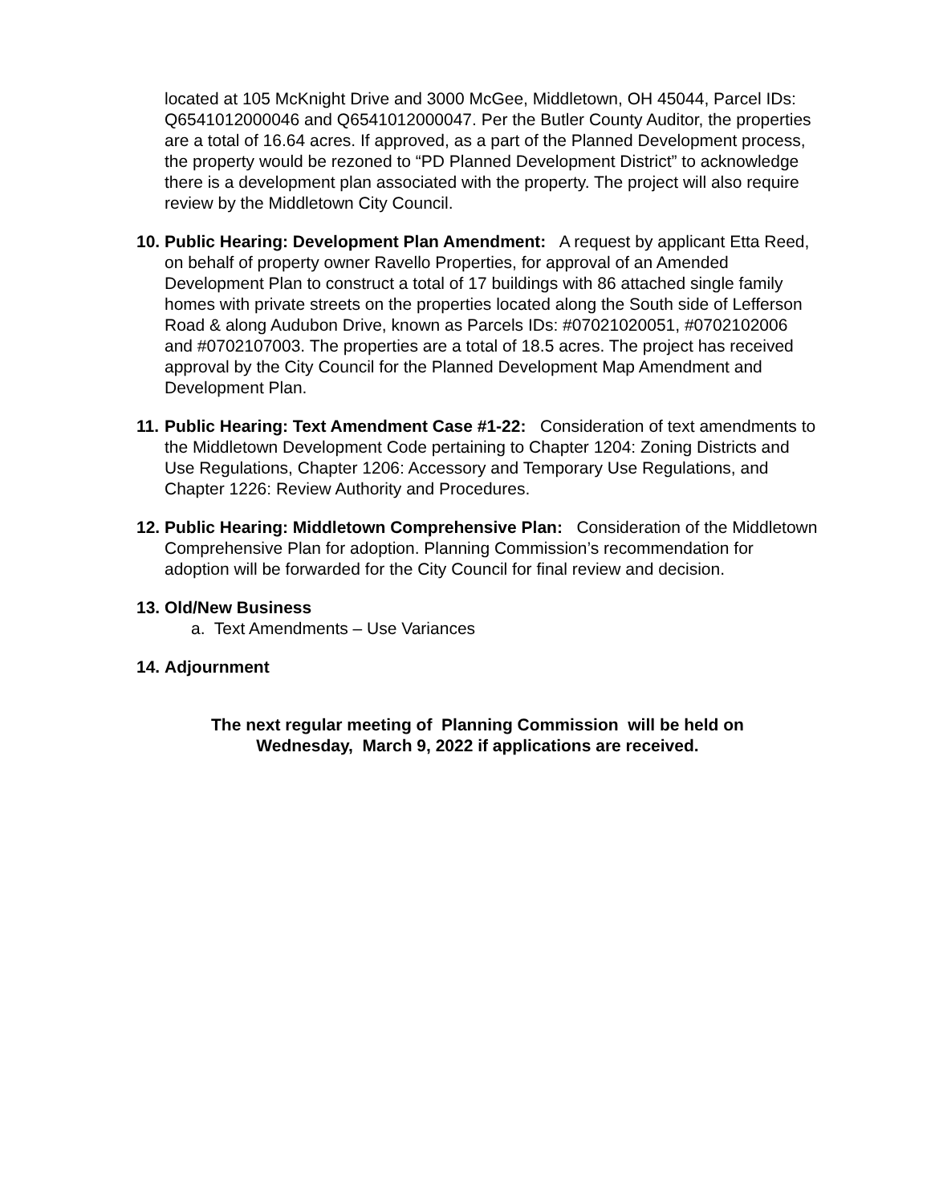located at 105 McKnight Drive and 3000 McGee, Middletown, OH 45044, Parcel IDs: Q6541012000046 and Q6541012000047. Per the Butler County Auditor, the properties are a total of 16.64 acres. If approved, as a part of the Planned Development process, the property would be rezoned to “PD Planned Development District” to acknowledge there is a development plan associated with the property. The project will also require review by the Middletown City Council.
10.
Public Hearing: Development Plan Amendment: A request by applicant Etta Reed, on behalf of property owner Ravello Properties, for approval of an Amended Development Plan to construct a total of 17 buildings with 86 attached single family homes with private streets on the properties located along the South side of Lefferson Road & along Audubon Drive, known as Parcels IDs: #07021020051, #0702102006 and #0702107003. The properties are a total of 18.5 acres. The project has received approval by the City Council for the Planned Development Map Amendment and Development Plan.
11.
Public Hearing: Text Amendment Case #1-22: Consideration of text amendments to the Middletown Development Code pertaining to Chapter 1204: Zoning Districts and Use Regulations, Chapter 1206: Accessory and Temporary Use Regulations, and Chapter 1226: Review Authority and Procedures.
12.
Public Hearing: Middletown Comprehensive Plan: Consideration of the Middletown Comprehensive Plan for adoption. Planning Commission’s recommendation for adoption will be forwarded for the City Council for final review and decision.
13.
Old/New Business
a. Text Amendments – Use Variances
14.
Adjournment
The next regular meeting of Planning Commission will be held on
Wednesday, March 9, 2022 if applications are received.